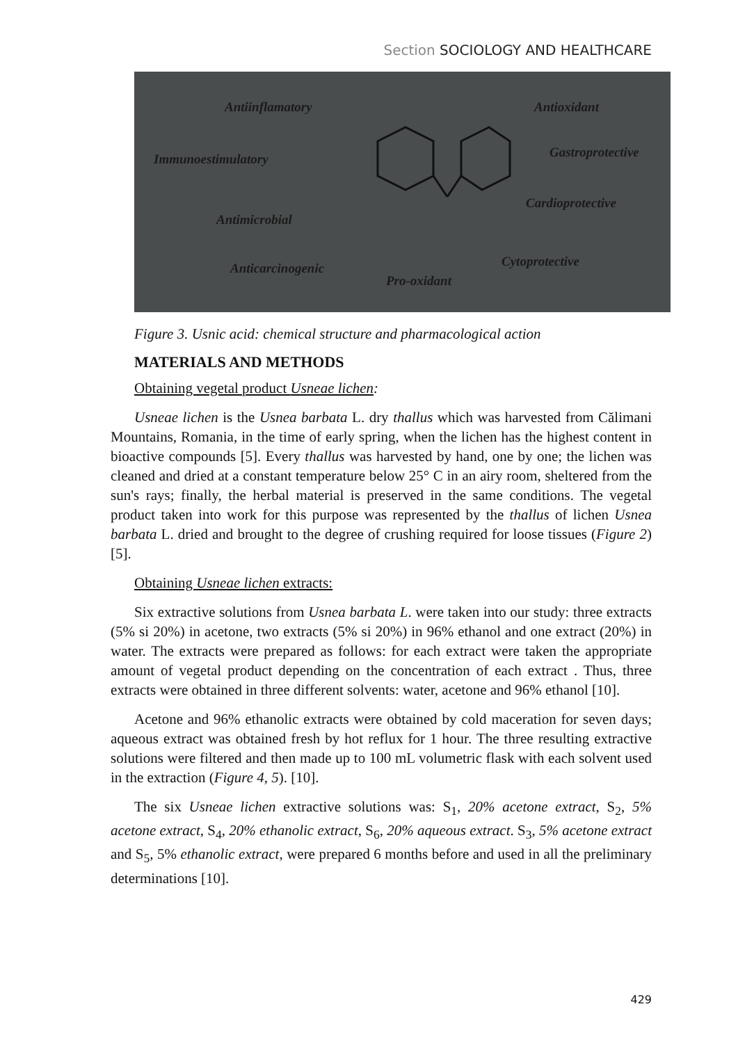Section SOCIOLOGY AND HEALTHCARE
Antiinflamatory Antioxidant
Immunoestimulatory Gastroprotective
Cardioprotective
Antimicrobial
Cytoprotective
Anticarcinogenic
Pro-oxidant
Figure 3. Usnic acid: chemical structure and pharmacological action
MATERIALS AND METHODS
Obtaining vegetal product Usneae lichen:
Usneae lichen is the Usnea barbata L. dry thallus which was harvested from Călimani Mountains, Romania, in the time of early spring, when the lichen has the highest content in bioactive compounds [5]. Every thallus was harvested by hand, one by one; the lichen was cleaned and dried at a constant temperature below 25° C in an airy room, sheltered from the sun's rays; finally, the herbal material is preserved in the same conditions. The vegetal product taken into work for this purpose was represented by the thallus of lichen Usnea barbata L. dried and brought to the degree of crushing required for loose tissues (Figure 2) [5].
Obtaining Usneae lichen extracts:
Six extractive solutions from Usnea barbata L. were taken into our study: three extracts (5% si 20%) in acetone, two extracts (5% si 20%) in 96% ethanol and one extract (20%) in water. The extracts were prepared as follows: for each extract were taken the appropriate amount of vegetal product depending on the concentration of each extract . Thus, three extracts were obtained in three different solvents: water, acetone and 96% ethanol [10].
Acetone and 96% ethanolic extracts were obtained by cold maceration for seven days; aqueous extract was obtained fresh by hot reflux for 1 hour. The three resulting extractive solutions were filtered and then made up to 100 mL volumetric flask with each solvent used in the extraction (Figure 4, 5). [10].
The six Usneae lichen extractive solutions was: S<sub>1</sub>, 20% acetone extract, S<sub>2</sub>, 5% acetone extract, S<sub>4</sub>, 20% ethanolic extract, S<sub>6</sub>, 20% aqueous extract. S<sub>3</sub>, 5% acetone extract and S<sub>5</sub>, 5% ethanolic extract, were prepared 6 months before and used in all the preliminary determinations [10].
429